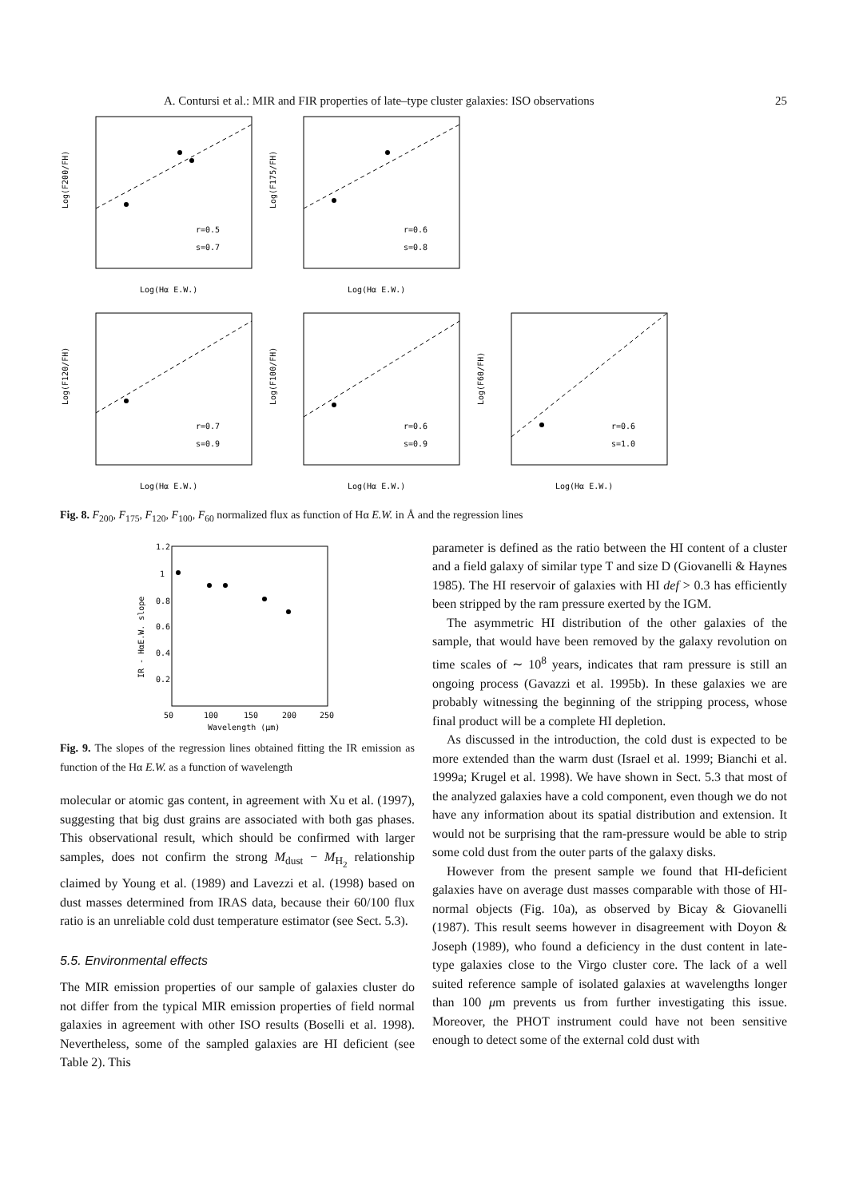A. Contursi et al.: MIR and FIR properties of late–type cluster galaxies: ISO observations 25
r=0.5
s=0.7
Log(Hα E.W.)
Log(F200/FH)
r=0.6
s=0.8
Log(Hα E.W.)
Log(F175/FH)
r=0.7
s=0.9
Log(Hα E.W.)
Log(F120/FH)
r=0.6
s=0.9
Log(Hα E.W.)
Log(F100/FH)
r=0.6
s=1.0
Log(Hα E.W.)
Log(F60/FH)
Fig. 8. F<sub>200</sub>, F<sub>175</sub>, F<sub>120</sub>, F<sub>100</sub>, F<sub>60</sub> normalized flux as function of Hα E.W. in Å and the regression lines
1.2
1
0.8
0.6
0.4
0.2
50
100
150
200
250
Wavelength (μm)
IR - HαE.W. slope
Fig. 9. The slopes of the regression lines obtained fitting the IR emission as function of the Hα E.W. as a function of wavelength
molecular or atomic gas content, in agreement with Xu et al. (1997), suggesting that big dust grains are associated with both gas phases. This observational result, which should be confirmed with larger samples, does not confirm the strong M<sub>dust</sub> − M<sub>H<sub>2</sub></sub> relationship claimed by Young et al. (1989) and Lavezzi et al. (1998) based on dust masses determined from IRAS data, because their 60/100 flux ratio is an unreliable cold dust temperature estimator (see Sect. 5.3).
5.5. Environmental effects
The MIR emission properties of our sample of galaxies cluster do not differ from the typical MIR emission properties of field normal galaxies in agreement with other ISO results (Boselli et al. 1998). Nevertheless, some of the sampled galaxies are HI deficient (see Table 2). This
parameter is defined as the ratio between the HI content of a cluster and a field galaxy of similar type T and size D (Giovanelli & Haynes 1985). The HI reservoir of galaxies with HI def > 0.3 has efficiently been stripped by the ram pressure exerted by the IGM.
The asymmetric HI distribution of the other galaxies of the sample, that would have been removed by the galaxy revolution on time scales of ∼ 10<sup>8</sup> years, indicates that ram pressure is still an ongoing process (Gavazzi et al. 1995b). In these galaxies we are probably witnessing the beginning of the stripping process, whose final product will be a complete HI depletion.
As discussed in the introduction, the cold dust is expected to be more extended than the warm dust (Israel et al. 1999; Bianchi et al. 1999a; Krugel et al. 1998). We have shown in Sect. 5.3 that most of the analyzed galaxies have a cold component, even though we do not have any information about its spatial distribution and extension. It would not be surprising that the ram-pressure would be able to strip some cold dust from the outer parts of the galaxy disks.
However from the present sample we found that HI-deficient galaxies have on average dust masses comparable with those of HI-normal objects (Fig. 10a), as observed by Bicay & Giovanelli (1987). This result seems however in disagreement with Doyon & Joseph (1989), who found a deficiency in the dust content in late-type galaxies close to the Virgo cluster core. The lack of a well suited reference sample of isolated galaxies at wavelengths longer than 100 μm prevents us from further investigating this issue. Moreover, the PHOT instrument could have not been sensitive enough to detect some of the external cold dust with